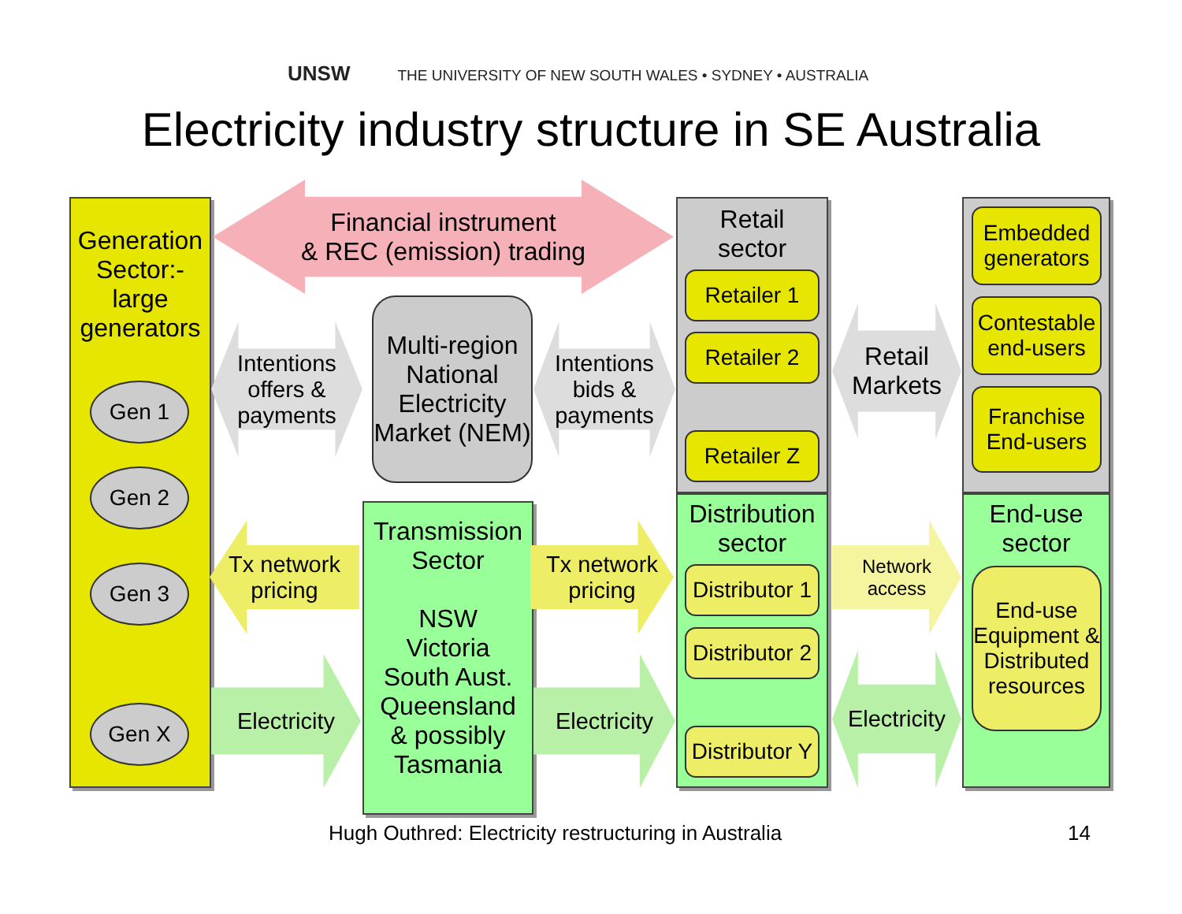UNSW THE UNIVERSITY OF NEW SOUTH WALES • SYDNEY • AUSTRALIA
Electricity industry structure in SE Australia
Generation Sector:- large generators
Gen 1
Gen 2
Gen 3
Gen X
Financial instrument
& REC (emission) trading
Intentions
offers &
payments
Multi-region National Electricity Market (NEM)
Intentions
bids &
payments
Tx network
pricing
Transmission Sector
NSW
Victoria
South Aust.
Queensland
& possibly
Tasmania
Tx network
pricing
Electricity
Electricity
Retail
sector
Retailer 1
Retailer 2
Retailer Z
Distribution
sector
Distributor 1
Distributor 2
Distributor Y
Retail
Markets
Network
access
Electricity
Embedded generators
Contestable end-users
Franchise End-users
End-use
sector
End-use Equipment & Distributed resources
Hugh Outhred: Electricity restructuring in Australia
14